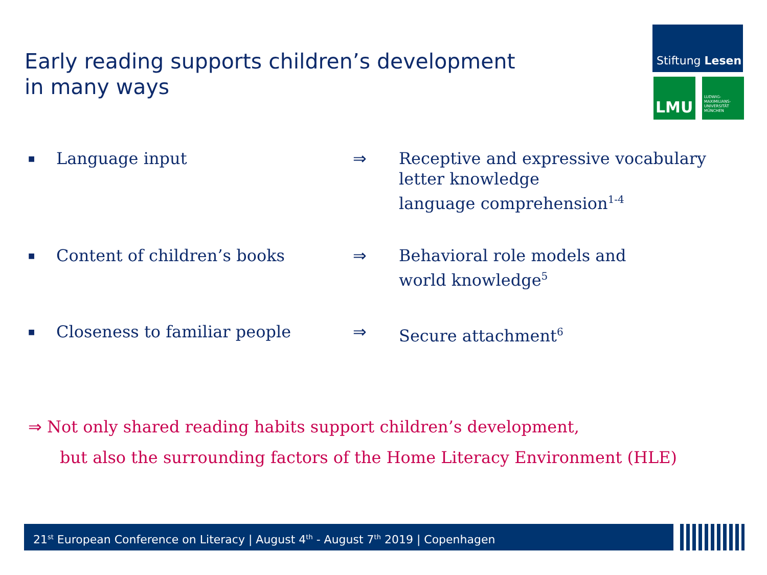Early reading supports children’s development
in many ways
Stiftung Lesen
LMU
LUDWIG-
MAXIMILIANS-
UNIVERSITÄT
MÜNCHEN
■
Language input ⇒ Receptive and expressive vocabulary
letter knowledge
language comprehension<sup>1-4</sup>
■
Content of children’s books ⇒ Behavioral role models and
world knowledge<sup>5</sup>
■
Closeness to familiar people ⇒ Secure attachment<sup>6</sup>
⇒ Not only shared reading habits support children’s development,
but also the surrounding factors of the Home Literacy Environment (HLE)
21<sup>st</sup> European Conference on Literacy | August 4<sup>th</sup> - August 7<sup>th</sup> 2019 | Copenhagen